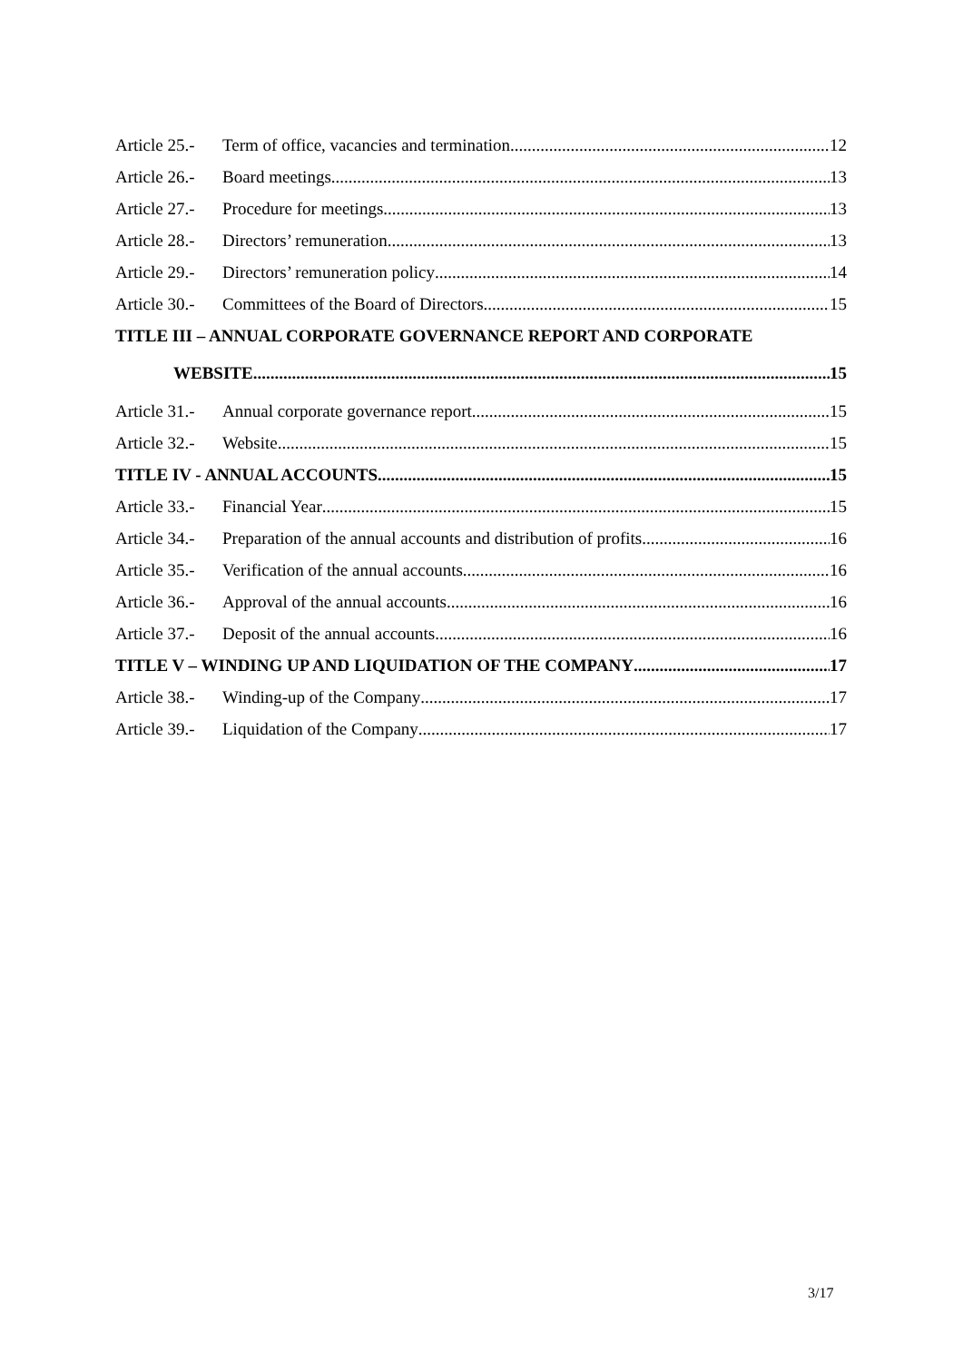Article 25.- Term of office, vacancies and termination 12
Article 26.- Board meetings 13
Article 27.- Procedure for meetings 13
Article 28.- Directors’ remuneration 13
Article 29.- Directors’ remuneration policy 14
Article 30.- Committees of the Board of Directors 15
TITLE III – ANNUAL CORPORATE GOVERNANCE REPORT AND CORPORATE
WEBSITE 15
Article 31.- Annual corporate governance report 15
Article 32.- Website 15
TITLE IV - ANNUAL ACCOUNTS 15
Article 33.- Financial Year 15
Article 34.- Preparation of the annual accounts and distribution of profits 16
Article 35.- Verification of the annual accounts 16
Article 36.- Approval of the annual accounts 16
Article 37.- Deposit of the annual accounts 16
TITLE V – WINDING UP AND LIQUIDATION OF THE COMPANY 17
Article 38.- Winding-up of the Company 17
Article 39.- Liquidation of the Company 17
3/17